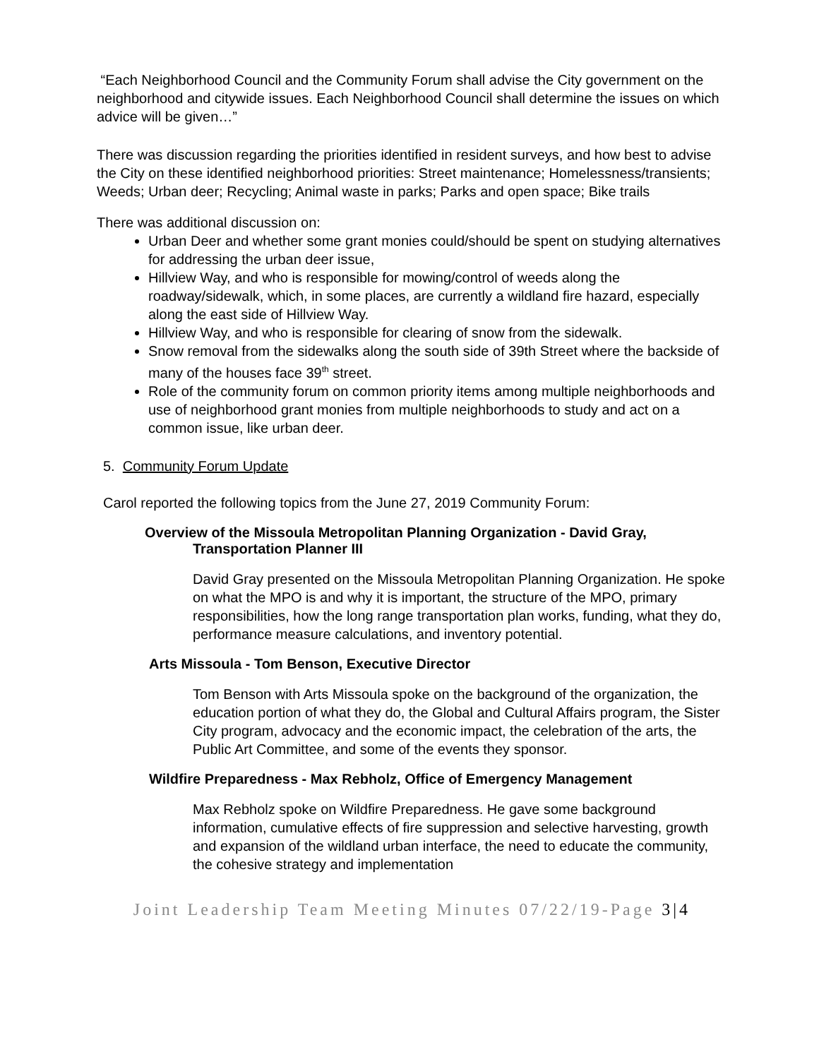“Each Neighborhood Council and the Community Forum shall advise the City government on the neighborhood and citywide issues. Each Neighborhood Council shall determine the issues on which advice will be given…”
There was discussion regarding the priorities identified in resident surveys, and how best to advise the City on these identified neighborhood priorities: Street maintenance; Homelessness/transients; Weeds; Urban deer; Recycling; Animal waste in parks; Parks and open space; Bike trails
There was additional discussion on:
Urban Deer and whether some grant monies could/should be spent on studying alternatives for addressing the urban deer issue,
Hillview Way, and who is responsible for mowing/control of weeds along the roadway/sidewalk, which, in some places, are currently a wildland fire hazard, especially along the east side of Hillview Way.
Hillview Way, and who is responsible for clearing of snow from the sidewalk.
Snow removal from the sidewalks along the south side of 39th Street where the backside of many of the houses face 39<sup>th</sup> street.
Role of the community forum on common priority items among multiple neighborhoods and use of neighborhood grant monies from multiple neighborhoods to study and act on a common issue, like urban deer.
5. Community Forum Update
Carol reported the following topics from the June 27, 2019 Community Forum:
Overview of the Missoula Metropolitan Planning Organization - David Gray, Transportation Planner III
David Gray presented on the Missoula Metropolitan Planning Organization. He spoke on what the MPO is and why it is important, the structure of the MPO, primary responsibilities, how the long range transportation plan works, funding, what they do, performance measure calculations, and inventory potential.
Arts Missoula - Tom Benson, Executive Director
Tom Benson with Arts Missoula spoke on the background of the organization, the education portion of what they do, the Global and Cultural Affairs program, the Sister City program, advocacy and the economic impact, the celebration of the arts, the Public Art Committee, and some of the events they sponsor.
Wildfire Preparedness - Max Rebholz, Office of Emergency Management
Max Rebholz spoke on Wildfire Preparedness. He gave some background information, cumulative effects of fire suppression and selective harvesting, growth and expansion of the wildland urban interface, the need to educate the community, the cohesive strategy and implementation
Joint Leadership Team Meeting Minutes 07/22/19-Page 3|4